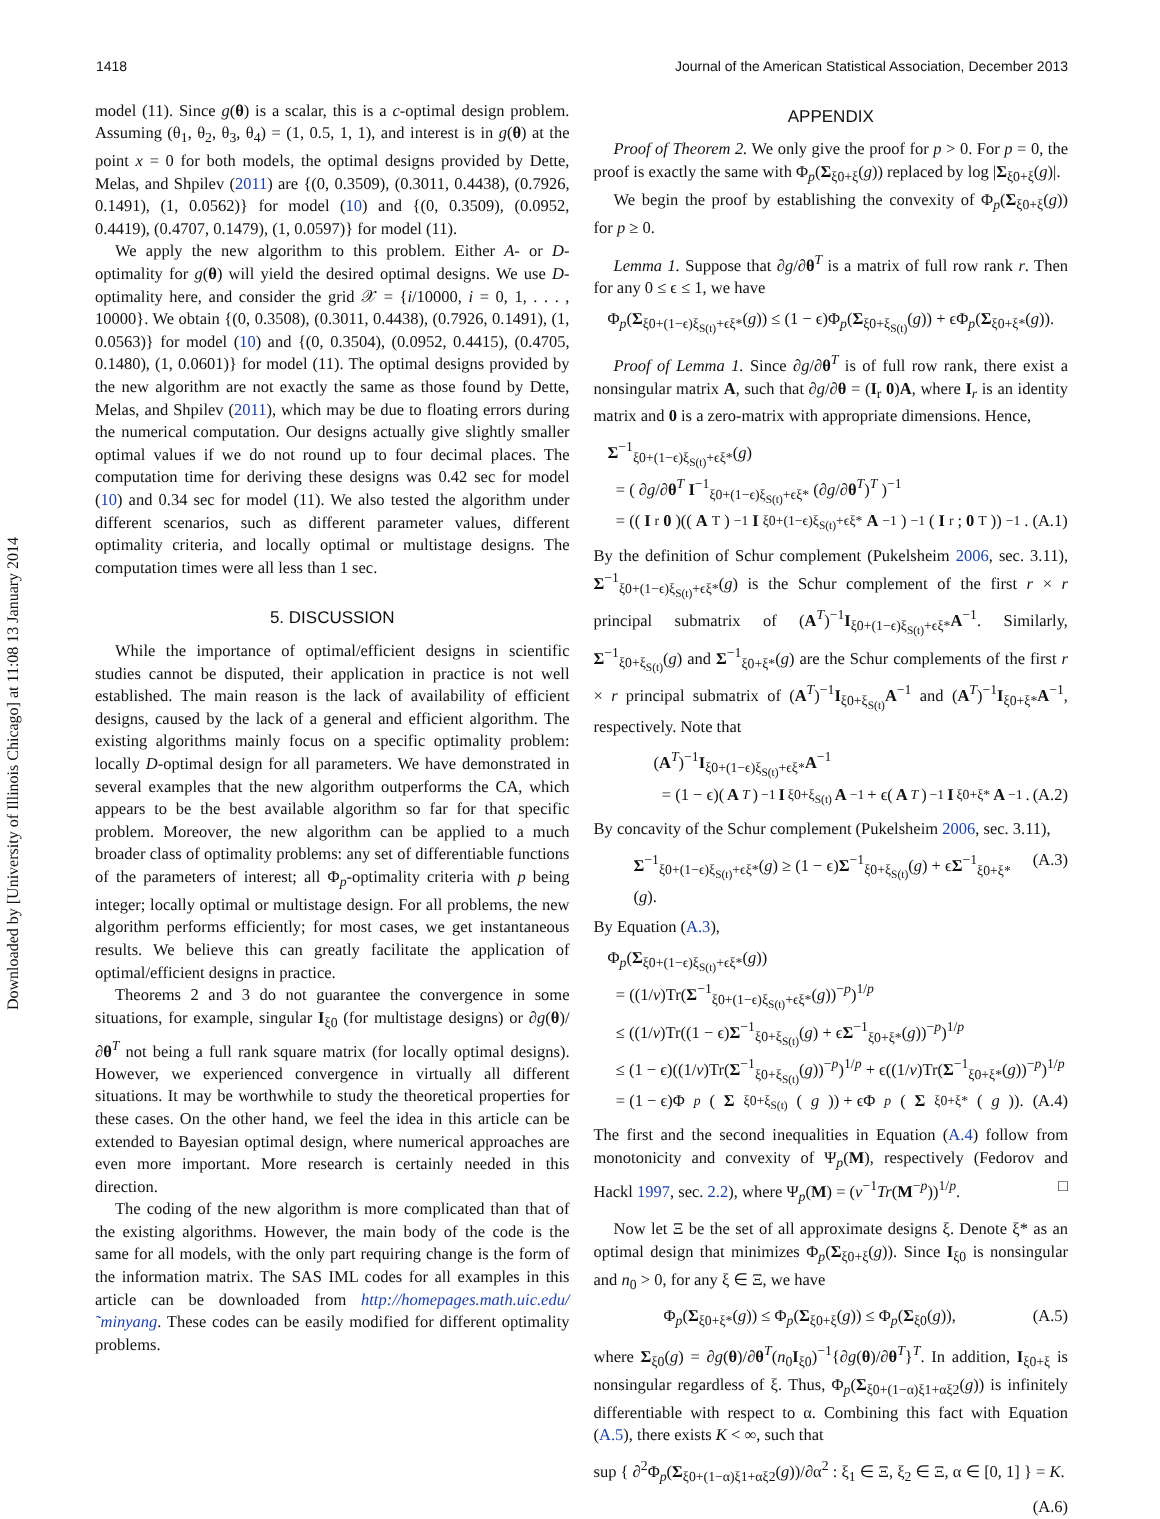Downloaded by [University of Illinois Chicago] at 11:08 13 January 2014
1418 Journal of the American Statistical Association, December 2013
model (11). Since g(θ) is a scalar, this is a c-optimal design problem. Assuming (θ<sub>1</sub>, θ<sub>2</sub>, θ<sub>3</sub>, θ<sub>4</sub>) = (1, 0.5, 1, 1), and interest is in g(θ) at the point x = 0 for both models, the optimal designs provided by Dette, Melas, and Shpilev (2011) are {(0, 0.3509), (0.3011, 0.4438), (0.7926, 0.1491), (1, 0.0562)} for model (10) and {(0, 0.3509), (0.0952, 0.4419), (0.4707, 0.1479), (1, 0.0597)} for model (11).
We apply the new algorithm to this problem. Either A- or D-optimality for g(θ) will yield the desired optimal designs. We use D-optimality here, and consider the grid 𝒳 = {i/10000, i = 0, 1, . . . , 10000}. We obtain {(0, 0.3508), (0.3011, 0.4438), (0.7926, 0.1491), (1, 0.0563)} for model (10) and {(0, 0.3504), (0.0952, 0.4415), (0.4705, 0.1480), (1, 0.0601)} for model (11). The optimal designs provided by the new algorithm are not exactly the same as those found by Dette, Melas, and Shpilev (2011), which may be due to floating errors during the numerical computation. Our designs actually give slightly smaller optimal values if we do not round up to four decimal places. The computation time for deriving these designs was 0.42 sec for model (10) and 0.34 sec for model (11). We also tested the algorithm under different scenarios, such as different parameter values, different optimality criteria, and locally optimal or multistage designs. The computation times were all less than 1 sec.
5. DISCUSSION
While the importance of optimal/efficient designs in scientific studies cannot be disputed, their application in practice is not well established. The main reason is the lack of availability of efficient designs, caused by the lack of a general and efficient algorithm. The existing algorithms mainly focus on a specific optimality problem: locally D-optimal design for all parameters. We have demonstrated in several examples that the new algorithm outperforms the CA, which appears to be the best available algorithm so far for that specific problem. Moreover, the new algorithm can be applied to a much broader class of optimality problems: any set of differentiable functions of the parameters of interest; all Φ<sub>p</sub>-optimality criteria with p being integer; locally optimal or multistage design. For all problems, the new algorithm performs efficiently; for most cases, we get instantaneous results. We believe this can greatly facilitate the application of optimal/efficient designs in practice.
Theorems 2 and 3 do not guarantee the convergence in some situations, for example, singular I<sub>ξ0</sub> (for multistage designs) or ∂g(θ)/∂θ<sup>T</sup> not being a full rank square matrix (for locally optimal designs). However, we experienced convergence in virtually all different situations. It may be worthwhile to study the theoretical properties for these cases. On the other hand, we feel the idea in this article can be extended to Bayesian optimal design, where numerical approaches are even more important. More research is certainly needed in this direction.
The coding of the new algorithm is more complicated than that of the existing algorithms. However, the main body of the code is the same for all models, with the only part requiring change is the form of the information matrix. The SAS IML codes for all examples in this article can be downloaded from http://homepages.math.uic.edu/˜minyang. These codes can be easily modified for different optimality problems.
APPENDIX
Proof of Theorem 2. We only give the proof for p > 0. For p = 0, the proof is exactly the same with Φ<sub>p</sub>(Σ<sub>ξ0+ξ</sub>(g)) replaced by log |Σ<sub>ξ0+ξ</sub>(g)|.
We begin the proof by establishing the convexity of Φ<sub>p</sub>(Σ<sub>ξ0+ξ</sub>(g)) for p ≥ 0.
Lemma 1. Suppose that ∂g/∂θ<sup>T</sup> is a matrix of full row rank r. Then for any 0 ≤ ϵ ≤ 1, we have
Φ<sub>p</sub>(Σ<sub>ξ0+(1−ϵ)ξ<sub>S(t)</sub>+ϵξ*</sub>(g)) ≤ (1 − ϵ)Φ<sub>p</sub>(Σ<sub>ξ0+ξ<sub>S(t)</sub></sub>(g)) + ϵΦ<sub>p</sub>(Σ<sub>ξ0+ξ*</sub>(g)).
Proof of Lemma 1. Since ∂g/∂θ<sup>T</sup> is of full row rank, there exist a nonsingular matrix A, such that ∂g/∂θ = (I<sub>r</sub> 0)A, where I<sub>r</sub> is an identity matrix and 0 is a zero-matrix with appropriate dimensions. Hence,
Σ<sup>−1</sup><sub>ξ0+(1−ϵ)ξ<sub>S(t)</sub>+ϵξ*</sub>(g)
= ( ∂g/∂θ<sup>T</sup> I<sup>−1</sup><sub>ξ0+(1−ϵ)ξ<sub>S(t)</sub>+ϵξ*</sub> (∂g/∂θ<sup>T</sup>)<sup>T</sup> )<sup>−1</sup>
= ((I<sub>r</sub> 0)((A<sup>T</sup>)<sup>−1</sup> I<sub>ξ0+(1−ϵ)ξ<sub>S(t)</sub>+ϵξ*</sub> A<sup>−1</sup>)<sup>−1</sup> (I<sub>r</sub> ; 0<sup>T</sup>))<sup>−1</sup>. (A.1)
By the definition of Schur complement (Pukelsheim 2006, sec. 3.11), Σ<sup>−1</sup><sub>ξ0+(1−ϵ)ξ<sub>S(t)</sub>+ϵξ*</sub>(g) is the Schur complement of the first r × r principal submatrix of (A<sup>T</sup>)<sup>−1</sup>I<sub>ξ0+(1−ϵ)ξ<sub>S(t)</sub>+ϵξ*</sub>A<sup>−1</sup>. Similarly, Σ<sup>−1</sup><sub>ξ0+ξ<sub>S(t)</sub></sub>(g) and Σ<sup>−1</sup><sub>ξ0+ξ*</sub>(g) are the Schur complements of the first r × r principal submatrix of (A<sup>T</sup>)<sup>−1</sup>I<sub>ξ0+ξ<sub>S(t)</sub></sub>A<sup>−1</sup> and (A<sup>T</sup>)<sup>−1</sup>I<sub>ξ0+ξ*</sub>A<sup>−1</sup>, respectively. Note that
(A<sup>T</sup>)<sup>−1</sup>I<sub>ξ0+(1−ϵ)ξ<sub>S(t)</sub>+ϵξ*</sub>A<sup>−1</sup>
= (1 − ϵ)(A<sup>T</sup>)<sup>−1</sup> I<sub>ξ0+ξ<sub>S(t)</sub></sub> A<sup>−1</sup> + ϵ(A<sup>T</sup>)<sup>−1</sup> I<sub>ξ0+ξ*</sub> A<sup>−1</sup>. (A.2)
By concavity of the Schur complement (Pukelsheim 2006, sec. 3.11),
Σ<sup>−1</sup><sub>ξ0+(1−ϵ)ξ<sub>S(t)</sub>+ϵξ*</sub>(g) ≥ (1 − ϵ)Σ<sup>−1</sup><sub>ξ0+ξ<sub>S(t)</sub></sub>(g) + ϵΣ<sup>−1</sup><sub>ξ0+ξ*</sub>(g). (A.3)
By Equation (A.3),
Φ<sub>p</sub>(Σ<sub>ξ0+(1−ϵ)ξ<sub>S(t)</sub>+ϵξ*</sub>(g))
= ((1/v)Tr(Σ<sup>−1</sup><sub>ξ0+(1−ϵ)ξ<sub>S(t)</sub>+ϵξ*</sub>(g))<sup>−p</sup>)<sup>1/p</sup>
≤ ((1/v)Tr((1 − ϵ)Σ<sup>−1</sup><sub>ξ0+ξ<sub>S(t)</sub></sub>(g) + ϵΣ<sup>−1</sup><sub>ξ0+ξ*</sub>(g))<sup>−p</sup>)<sup>1/p</sup>
≤ (1 − ϵ)((1/v)Tr(Σ<sup>−1</sup><sub>ξ0+ξ<sub>S(t)</sub></sub>(g))<sup>−p</sup>)<sup>1/p</sup> + ϵ((1/v)Tr(Σ<sup>−1</sup><sub>ξ0+ξ*</sub>(g))<sup>−p</sup>)<sup>1/p</sup>
= (1 − ϵ)Φ<sub>p</sub> (Σ<sub>ξ0+ξ<sub>S(t)</sub></sub>(g)) + ϵΦ<sub>p</sub> (Σ<sub>ξ0+ξ*</sub>(g)). (A.4)
The first and the second inequalities in Equation (A.4) follow from monotonicity and convexity of Ψ<sub>p</sub>(M), respectively (Fedorov and Hackl 1997, sec. 2.2), where Ψ<sub>p</sub>(M) = (v<sup>−1</sup>Tr(M<sup>−p</sup>))<sup>1/p</sup>. □
Now let Ξ be the set of all approximate designs ξ. Denote ξ* as an optimal design that minimizes Φ<sub>p</sub>(Σ<sub>ξ0+ξ</sub>(g)). Since I<sub>ξ0</sub> is nonsingular and n<sub>0</sub> > 0, for any ξ ∈ Ξ, we have
Φ<sub>p</sub>(Σ<sub>ξ0+ξ*</sub>(g)) ≤ Φ<sub>p</sub>(Σ<sub>ξ0+ξ</sub>(g)) ≤ Φ<sub>p</sub>(Σ<sub>ξ0</sub>(g)), (A.5)
where Σ<sub>ξ0</sub>(g) = ∂g(θ)/∂θ<sup>T</sup>(n<sub>0</sub>I<sub>ξ0</sub>)<sup>−1</sup>{∂g(θ)/∂θ<sup>T</sup>}<sup>T</sup>. In addition, I<sub>ξ0+ξ</sub> is nonsingular regardless of ξ. Thus, Φ<sub>p</sub>(Σ<sub>ξ0+(1−α)ξ1+αξ2</sub>(g)) is infinitely differentiable with respect to α. Combining this fact with Equation (A.5), there exists K < ∞, such that
sup { ∂<sup>2</sup>Φ<sub>p</sub>(Σ<sub>ξ0+(1−α)ξ1+αξ2</sub>(g))/∂α<sup>2</sup> : ξ<sub>1</sub> ∈ Ξ, ξ<sub>2</sub> ∈ Ξ, α ∈ [0, 1] } = K.
(A.6)